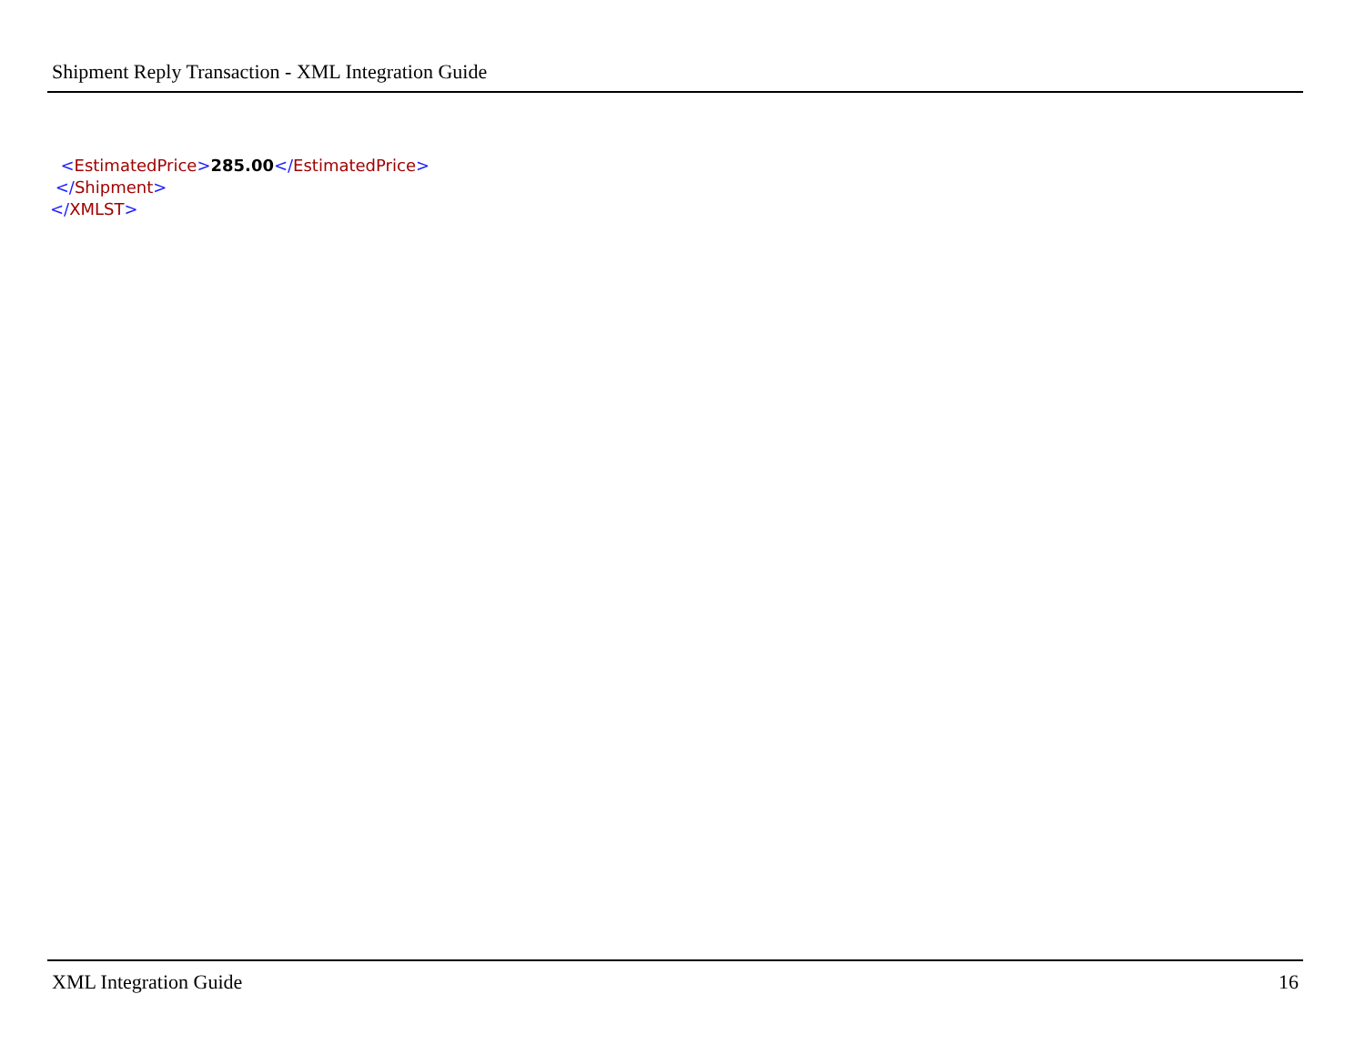Shipment Reply Transaction - XML Integration Guide
<EstimatedPrice>285.00</EstimatedPrice>
</Shipment>
</XMLST>
XML Integration Guide 16